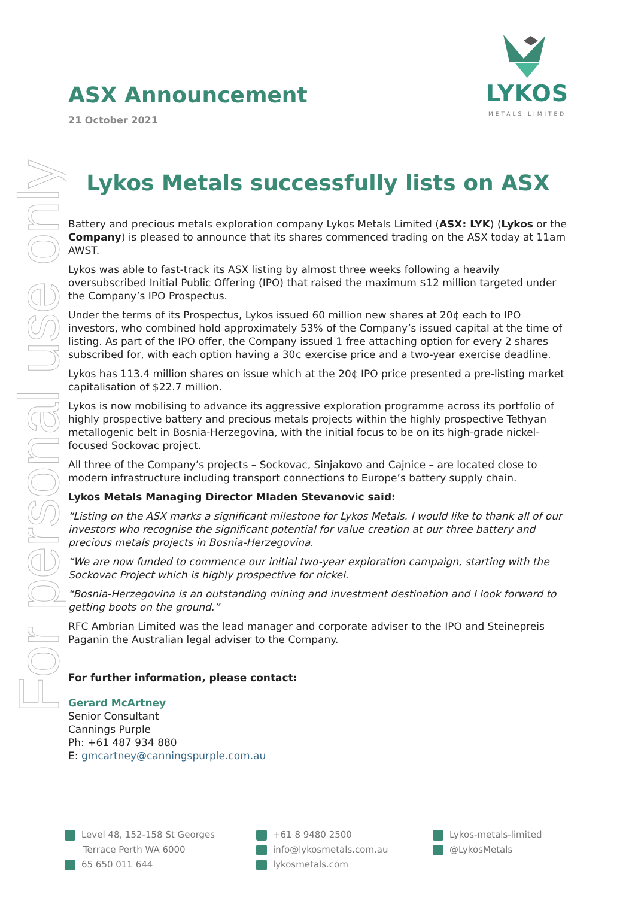For personal use only
ASX Announcement
21 October 2021
LYKOS
METALS LIMITED
Lykos Metals successfully lists on ASX
Battery and precious metals exploration company Lykos Metals Limited (ASX: LYK) (Lykos or the Company) is pleased to announce that its shares commenced trading on the ASX today at 11am AWST.
Lykos was able to fast-track its ASX listing by almost three weeks following a heavily oversubscribed Initial Public Offering (IPO) that raised the maximum $12 million targeted under the Company’s IPO Prospectus.
Under the terms of its Prospectus, Lykos issued 60 million new shares at 20¢ each to IPO investors, who combined hold approximately 53% of the Company’s issued capital at the time of listing. As part of the IPO offer, the Company issued 1 free attaching option for every 2 shares subscribed for, with each option having a 30¢ exercise price and a two-year exercise deadline.
Lykos has 113.4 million shares on issue which at the 20¢ IPO price presented a pre-listing market capitalisation of $22.7 million.
Lykos is now mobilising to advance its aggressive exploration programme across its portfolio of highly prospective battery and precious metals projects within the highly prospective Tethyan metallogenic belt in Bosnia-Herzegovina, with the initial focus to be on its high-grade nickel-focused Sockovac project.
All three of the Company’s projects – Sockovac, Sinjakovo and Cajnice – are located close to modern infrastructure including transport connections to Europe’s battery supply chain.
Lykos Metals Managing Director Mladen Stevanovic said:
“Listing on the ASX marks a significant milestone for Lykos Metals. I would like to thank all of our investors who recognise the significant potential for value creation at our three battery and precious metals projects in Bosnia-Herzegovina.
“We are now funded to commence our initial two-year exploration campaign, starting with the Sockovac Project which is highly prospective for nickel.
“Bosnia-Herzegovina is an outstanding mining and investment destination and I look forward to getting boots on the ground.”
RFC Ambrian Limited was the lead manager and corporate adviser to the IPO and Steinepreis Paganin the Australian legal adviser to the Company.
For further information, please contact:
Gerard McArtney
Senior Consultant
Cannings Purple
Ph: +61 487 934 880
E: gmcartney@canningspurple.com.au
Level 48, 152-158 St Georges
Terrace Perth WA 6000
65 650 011 644
+61 8 9480 2500
info@lykosmetals.com.au
lykosmetals.com
Lykos-metals-limited
@LykosMetals